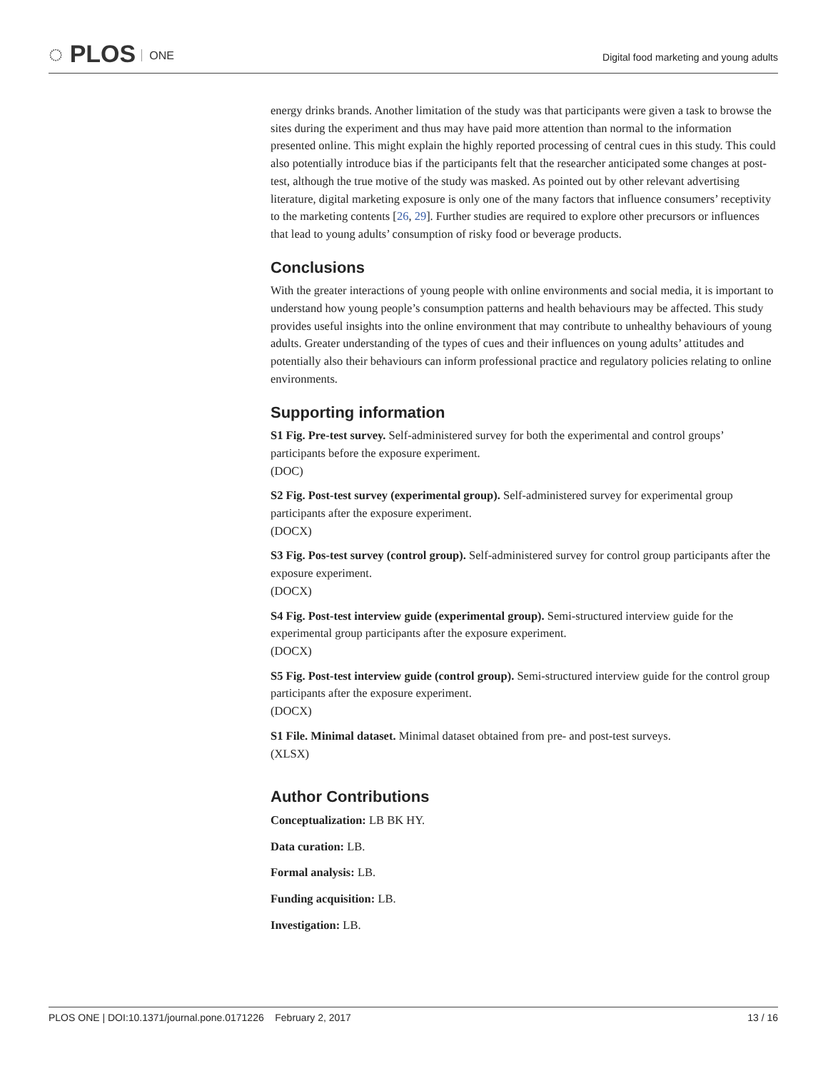◌ PLOS ONE
Digital food marketing and young adults
energy drinks brands. Another limitation of the study was that participants were given a task to browse the sites during the experiment and thus may have paid more attention than normal to the information presented online. This might explain the highly reported processing of central cues in this study. This could also potentially introduce bias if the participants felt that the researcher anticipated some changes at post-test, although the true motive of the study was masked. As pointed out by other relevant advertising literature, digital marketing exposure is only one of the many factors that influence consumers’ receptivity to the marketing contents [26, 29]. Further studies are required to explore other precursors or influences that lead to young adults’ consumption of risky food or beverage products.
Conclusions
With the greater interactions of young people with online environments and social media, it is important to understand how young people’s consumption patterns and health behaviours may be affected. This study provides useful insights into the online environment that may contribute to unhealthy behaviours of young adults. Greater understanding of the types of cues and their influences on young adults’ attitudes and potentially also their behaviours can inform professional practice and regulatory policies relating to online environments.
Supporting information
S1 Fig. Pre-test survey. Self-administered survey for both the experimental and control groups’ participants before the exposure experiment.
(DOC)
S2 Fig. Post-test survey (experimental group). Self-administered survey for experimental group participants after the exposure experiment.
(DOCX)
S3 Fig. Pos-test survey (control group). Self-administered survey for control group participants after the exposure experiment.
(DOCX)
S4 Fig. Post-test interview guide (experimental group). Semi-structured interview guide for the experimental group participants after the exposure experiment.
(DOCX)
S5 Fig. Post-test interview guide (control group). Semi-structured interview guide for the control group participants after the exposure experiment.
(DOCX)
S1 File. Minimal dataset. Minimal dataset obtained from pre- and post-test surveys.
(XLSX)
Author Contributions
Conceptualization: LB BK HY.
Data curation: LB.
Formal analysis: LB.
Funding acquisition: LB.
Investigation: LB.
PLOS ONE | DOI:10.1371/journal.pone.0171226 February 2, 2017 13 / 16